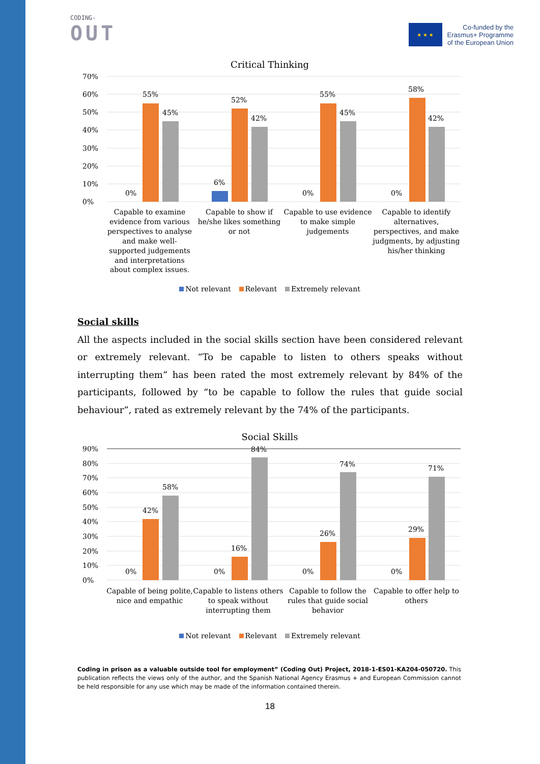CODING-
OUT
★ ★ ★
Co-funded by the
Erasmus+ Programme
of the European Union
Critical Thinking
70%
60%
50%
40%
30%
20%
10%
0%
0%
55%
45%
6%
52%
42%
0%
55%
45%
0%
58%
42%
Capable to examine
evidence from various
perspectives to analyse
and make well-
supported judgements
and interpretations
about complex issues.
Capable to show if
he/she likes something
or not
Capable to use evidence
to make simple
judgements
Capable to identify
alternatives,
perspectives, and make
judgments, by adjusting
his/her thinking
Not relevant Relevant Extremely relevant
Social skills
All the aspects included in the social skills section have been considered relevant or extremely relevant. “To be capable to listen to others speaks without interrupting them” has been rated the most extremely relevant by 84% of the participants, followed by “to be capable to follow the rules that guide social behaviour”, rated as extremely relevant by the 74% of the participants.
Social Skills
90%
80%
70%
60%
50%
40%
30%
20%
10%
0%
0%
42%
58%
0%
16%
84%
0%
26%
74%
0%
29%
71%
Capable of being polite,
nice and empathic
Capable to listens others
to speak without
interrupting them
Capable to follow the
rules that guide social
behavior
Capable to offer help to
others
Not relevant Relevant Extremely relevant
Coding in prison as a valuable outside tool for employment” (Coding Out) Project, 2018-1-ES01-KA204-050720. This publication reflects the views only of the author, and the Spanish National Agency Erasmus + and European Commission cannot be held responsible for any use which may be made of the information contained therein.
18